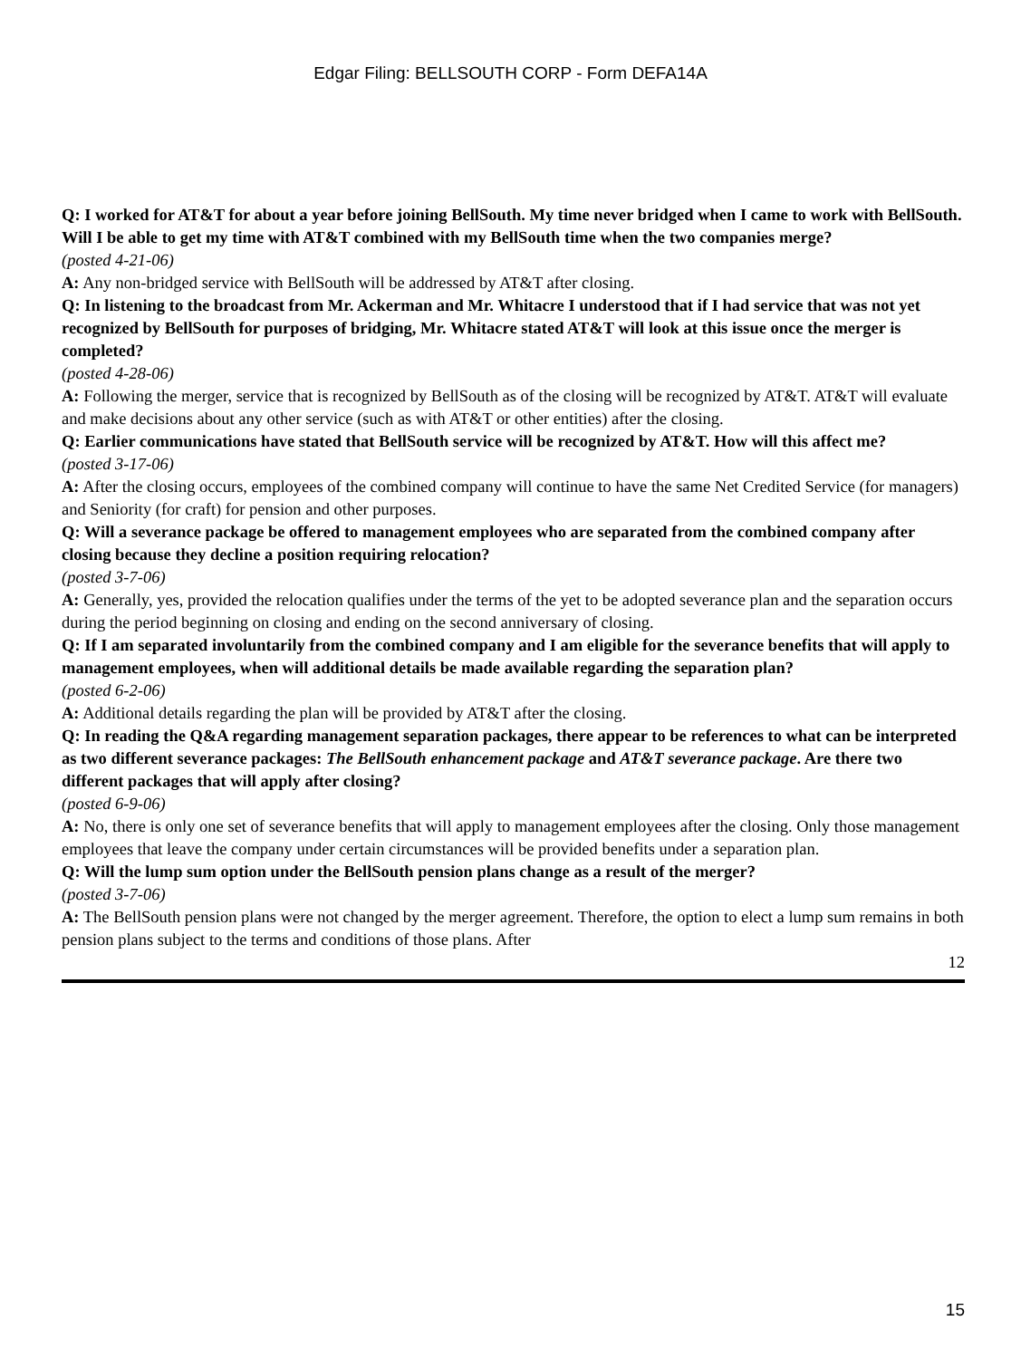Edgar Filing: BELLSOUTH CORP - Form DEFA14A
Q: I worked for AT&T for about a year before joining BellSouth. My time never bridged when I came to work with BellSouth. Will I be able to get my time with AT&T combined with my BellSouth time when the two companies merge?
(posted 4-21-06)
A: Any non-bridged service with BellSouth will be addressed by AT&T after closing.
Q: In listening to the broadcast from Mr. Ackerman and Mr. Whitacre I understood that if I had service that was not yet recognized by BellSouth for purposes of bridging, Mr. Whitacre stated AT&T will look at this issue once the merger is completed?
(posted 4-28-06)
A: Following the merger, service that is recognized by BellSouth as of the closing will be recognized by AT&T. AT&T will evaluate and make decisions about any other service (such as with AT&T or other entities) after the closing.
Q: Earlier communications have stated that BellSouth service will be recognized by AT&T. How will this affect me?
(posted 3-17-06)
A: After the closing occurs, employees of the combined company will continue to have the same Net Credited Service (for managers) and Seniority (for craft) for pension and other purposes.
Q: Will a severance package be offered to management employees who are separated from the combined company after closing because they decline a position requiring relocation?
(posted 3-7-06)
A: Generally, yes, provided the relocation qualifies under the terms of the yet to be adopted severance plan and the separation occurs during the period beginning on closing and ending on the second anniversary of closing.
Q: If I am separated involuntarily from the combined company and I am eligible for the severance benefits that will apply to management employees, when will additional details be made available regarding the separation plan?
(posted 6-2-06)
A: Additional details regarding the plan will be provided by AT&T after the closing.
Q: In reading the Q&A regarding management separation packages, there appear to be references to what can be interpreted as two different severance packages: The BellSouth enhancement package and AT&T severance package. Are there two different packages that will apply after closing?
(posted 6-9-06)
A: No, there is only one set of severance benefits that will apply to management employees after the closing. Only those management employees that leave the company under certain circumstances will be provided benefits under a separation plan.
Q: Will the lump sum option under the BellSouth pension plans change as a result of the merger?
(posted 3-7-06)
A: The BellSouth pension plans were not changed by the merger agreement. Therefore, the option to elect a lump sum remains in both pension plans subject to the terms and conditions of those plans. After
12
15